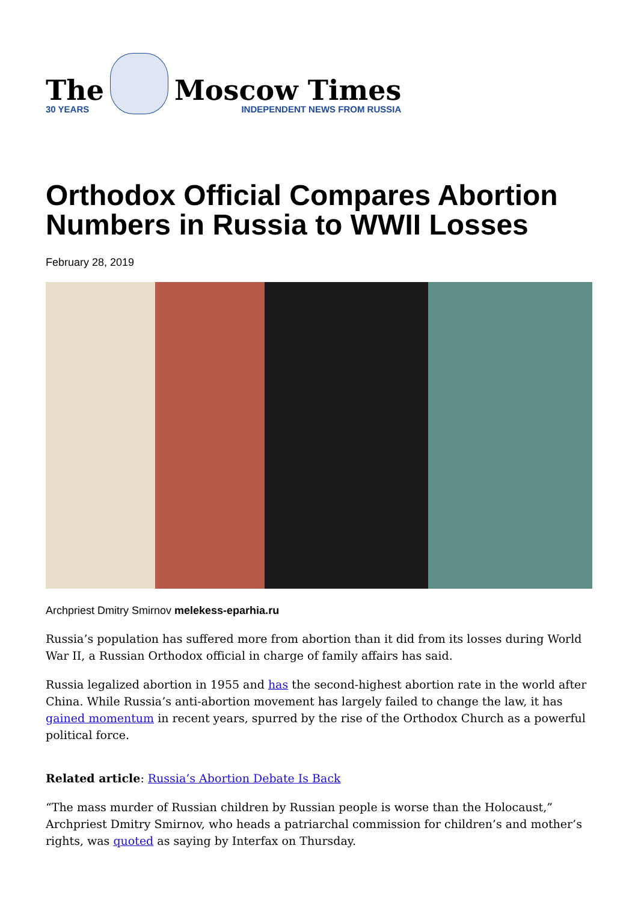The
30 YEARS
Moscow Times
INDEPENDENT NEWS FROM RUSSIA
Orthodox Official Compares Abortion Numbers in Russia to WWII Losses
February 28, 2019
Archpriest Dmitry Smirnov melekess-eparhia.ru
Russia’s population has suffered more from abortion than it did from its losses during World War II, a Russian Orthodox official in charge of family affairs has said.
Russia legalized abortion in 1955 and has the second-highest abortion rate in the world after China. While Russia’s anti-abortion movement has largely failed to change the law, it has gained momentum in recent years, spurred by the rise of the Orthodox Church as a powerful political force.
Related article: Russia’s Abortion Debate Is Back
“The mass murder of Russian children by Russian people is worse than the Holocaust,” Archpriest Dmitry Smirnov, who heads a patriarchal commission for children’s and mother’s rights, was quoted as saying by Interfax on Thursday.